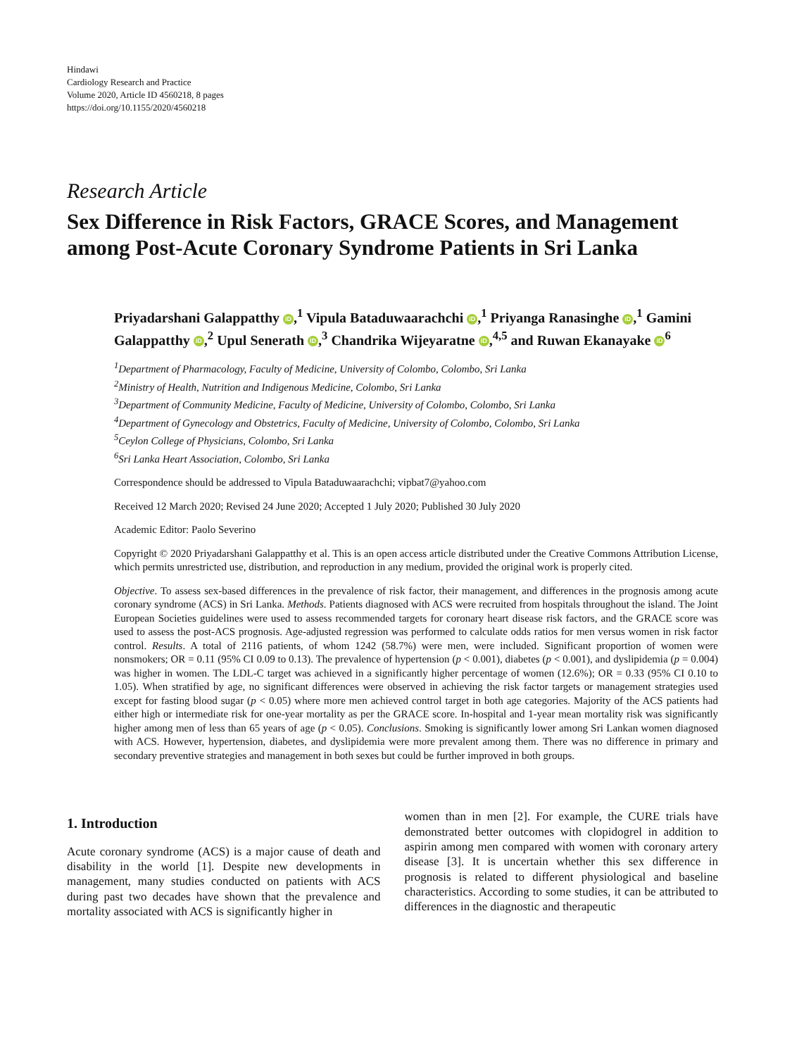Hindawi
Cardiology Research and Practice
Volume 2020, Article ID 4560218, 8 pages
https://doi.org/10.1155/2020/4560218
Research Article
Sex Difference in Risk Factors, GRACE Scores, and Management among Post-Acute Coronary Syndrome Patients in Sri Lanka
Priyadarshani Galappatthy iD,<sup>1</sup> Vipula Bataduwaarachchi iD,<sup>1</sup> Priyanga Ranasinghe iD,<sup>1</sup> Gamini Galappatthy iD,<sup>2</sup> Upul Senerath iD,<sup>3</sup> Chandrika Wijeyaratne iD,<sup>4,5</sup> and Ruwan Ekanayake iD<sup>6</sup>
<sup>1</sup> Department of Pharmacology, Faculty of Medicine, University of Colombo, Colombo, Sri Lanka
<sup>2</sup> Ministry of Health, Nutrition and Indigenous Medicine, Colombo, Sri Lanka
<sup>3</sup> Department of Community Medicine, Faculty of Medicine, University of Colombo, Colombo, Sri Lanka
<sup>4</sup> Department of Gynecology and Obstetrics, Faculty of Medicine, University of Colombo, Colombo, Sri Lanka
<sup>5</sup> Ceylon College of Physicians, Colombo, Sri Lanka
<sup>6</sup> Sri Lanka Heart Association, Colombo, Sri Lanka
Correspondence should be addressed to Vipula Bataduwaarachchi; vipbat7@yahoo.com
Received 12 March 2020; Revised 24 June 2020; Accepted 1 July 2020; Published 30 July 2020
Academic Editor: Paolo Severino
Copyright © 2020 Priyadarshani Galappatthy et al. This is an open access article distributed under the Creative Commons Attribution License, which permits unrestricted use, distribution, and reproduction in any medium, provided the original work is properly cited.
Objective. To assess sex-based differences in the prevalence of risk factor, their management, and differences in the prognosis among acute coronary syndrome (ACS) in Sri Lanka. Methods. Patients diagnosed with ACS were recruited from hospitals throughout the island. The Joint European Societies guidelines were used to assess recommended targets for coronary heart disease risk factors, and the GRACE score was used to assess the post-ACS prognosis. Age-adjusted regression was performed to calculate odds ratios for men versus women in risk factor control. Results. A total of 2116 patients, of whom 1242 (58.7%) were men, were included. Significant proportion of women were nonsmokers; OR = 0.11 (95% CI 0.09 to 0.13). The prevalence of hypertension (p < 0.001), diabetes (p < 0.001), and dyslipidemia (p = 0.004) was higher in women. The LDL-C target was achieved in a significantly higher percentage of women (12.6%); OR = 0.33 (95% CI 0.10 to 1.05). When stratified by age, no significant differences were observed in achieving the risk factor targets or management strategies used except for fasting blood sugar (p < 0.05) where more men achieved control target in both age categories. Majority of the ACS patients had either high or intermediate risk for one-year mortality as per the GRACE score. In-hospital and 1-year mean mortality risk was significantly higher among men of less than 65 years of age (p < 0.05). Conclusions. Smoking is significantly lower among Sri Lankan women diagnosed with ACS. However, hypertension, diabetes, and dyslipidemia were more prevalent among them. There was no difference in primary and secondary preventive strategies and management in both sexes but could be further improved in both groups.
1. Introduction
Acute coronary syndrome (ACS) is a major cause of death and disability in the world [1]. Despite new developments in management, many studies conducted on patients with ACS during past two decades have shown that the prevalence and mortality associated with ACS is significantly higher in
women than in men [2]. For example, the CURE trials have demonstrated better outcomes with clopidogrel in addition to aspirin among men compared with women with coronary artery disease [3]. It is uncertain whether this sex difference in prognosis is related to different physiological and baseline characteristics. According to some studies, it can be attributed to differences in the diagnostic and therapeutic